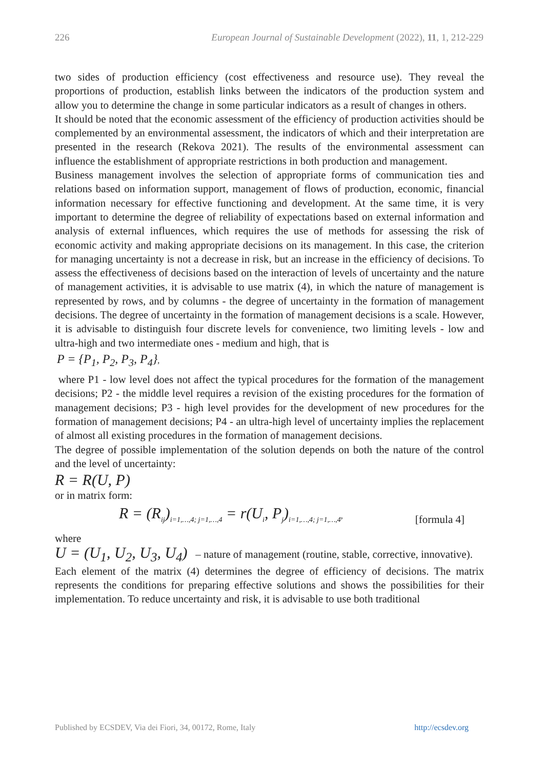226 European Journal of Sustainable Development (2022), 11, 1, 212-229
two sides of production efficiency (cost effectiveness and resource use). They reveal the proportions of production, establish links between the indicators of the production system and allow you to determine the change in some particular indicators as a result of changes in others.
It should be noted that the economic assessment of the efficiency of production activities should be complemented by an environmental assessment, the indicators of which and their interpretation are presented in the research (Rekova 2021). The results of the environmental assessment can influence the establishment of appropriate restrictions in both production and management.
Business management involves the selection of appropriate forms of communication ties and relations based on information support, management of flows of production, economic, financial information necessary for effective functioning and development. At the same time, it is very important to determine the degree of reliability of expectations based on external information and analysis of external influences, which requires the use of methods for assessing the risk of economic activity and making appropriate decisions on its management. In this case, the criterion for managing uncertainty is not a decrease in risk, but an increase in the efficiency of decisions. To assess the effectiveness of decisions based on the interaction of levels of uncertainty and the nature of management activities, it is advisable to use matrix (4), in which the nature of management is represented by rows, and by columns - the degree of uncertainty in the formation of management decisions. The degree of uncertainty in the formation of management decisions is a scale. However, it is advisable to distinguish four discrete levels for convenience, two limiting levels - low and ultra-high and two intermediate ones - medium and high, that is
P = {P<sub>1</sub>, P<sub>2</sub>, P<sub>3</sub>, P<sub>4</sub>},
where P1 - low level does not affect the typical procedures for the formation of the management decisions; P2 - the middle level requires a revision of the existing procedures for the formation of management decisions; P3 - high level provides for the development of new procedures for the formation of management decisions; P4 - an ultra-high level of uncertainty implies the replacement of almost all existing procedures in the formation of management decisions.
The degree of possible implementation of the solution depends on both the nature of the control and the level of uncertainty:
R = R(U, P)
or in matrix form:
R = (R<sub>ij</sub>)<sub>i=1,…,4; j=1,…,4</sub> = r(U<sub>i</sub>, P<sub>j</sub>)<sub>i=1,…,4; j=1,…,4</sub>, [formula 4]
where
U = (U<sub>1</sub>, U<sub>2</sub>, U<sub>3</sub>, U<sub>4</sub>) – nature of management (routine, stable, corrective, innovative).
Each element of the matrix (4) determines the degree of efficiency of decisions. The matrix represents the conditions for preparing effective solutions and shows the possibilities for their implementation. To reduce uncertainty and risk, it is advisable to use both traditional
Published by ECSDEV, Via dei Fiori, 34, 00172, Rome, Italy http://ecsdev.org